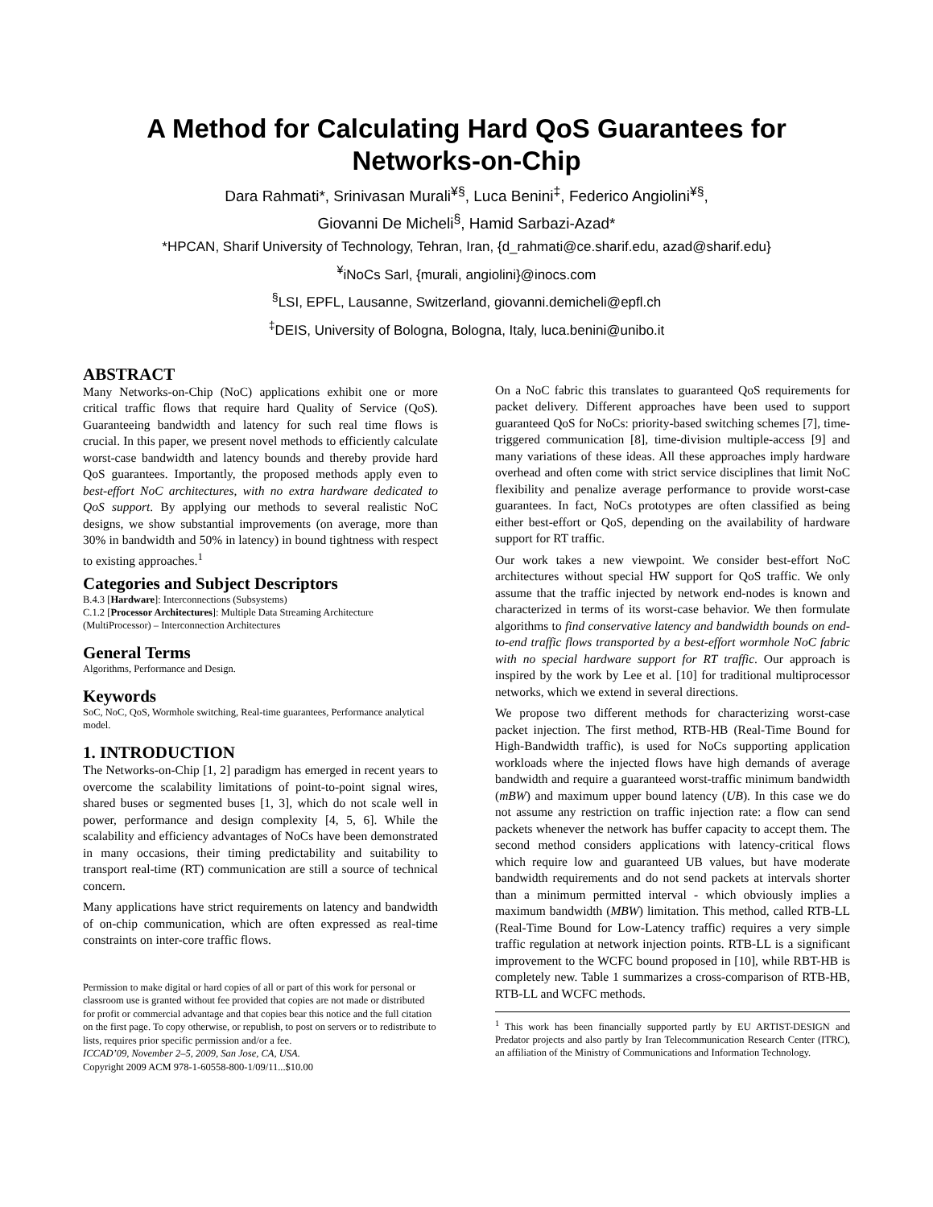A Method for Calculating Hard QoS Guarantees for Networks-on-Chip
Dara Rahmati*, Srinivasan Murali<sup>¥§</sup>, Luca Benini<sup>‡</sup>, Federico Angiolini<sup>¥§</sup>,
Giovanni De Micheli<sup>§</sup>, Hamid Sarbazi-Azad*
*HPCAN, Sharif University of Technology, Tehran, Iran, {d_rahmati@ce.sharif.edu, azad@sharif.edu}
<sup>¥</sup>iNoCs Sarl, {murali, angiolini}@inocs.com
<sup>§</sup> LSI, EPFL, Lausanne, Switzerland, giovanni.demicheli@epfl.ch
<sup>‡</sup> DEIS, University of Bologna, Bologna, Italy, luca.benini@unibo.it
ABSTRACT
Many Networks-on-Chip (NoC) applications exhibit one or more critical traffic flows that require hard Quality of Service (QoS). Guaranteeing bandwidth and latency for such real time flows is crucial. In this paper, we present novel methods to efficiently calculate worst-case bandwidth and latency bounds and thereby provide hard QoS guarantees. Importantly, the proposed methods apply even to best-effort NoC architectures, with no extra hardware dedicated to QoS support. By applying our methods to several realistic NoC designs, we show substantial improvements (on average, more than 30% in bandwidth and 50% in latency) in bound tightness with respect to existing approaches.<sup>1</sup>
Categories and Subject Descriptors
B.4.3 [Hardware]: Interconnections (Subsystems)
C.1.2 [Processor Architectures]: Multiple Data Streaming Architecture (MultiProcessor) – Interconnection Architectures
General Terms
Algorithms, Performance and Design.
Keywords
SoC, NoC, QoS, Wormhole switching, Real-time guarantees, Performance analytical model.
1. INTRODUCTION
The Networks-on-Chip [1, 2] paradigm has emerged in recent years to overcome the scalability limitations of point-to-point signal wires, shared buses or segmented buses [1, 3], which do not scale well in power, performance and design complexity [4, 5, 6]. While the scalability and efficiency advantages of NoCs have been demonstrated in many occasions, their timing predictability and suitability to transport real-time (RT) communication are still a source of technical concern.
Many applications have strict requirements on latency and bandwidth of on-chip communication, which are often expressed as real-time constraints on inter-core traffic flows.
Permission to make digital or hard copies of all or part of this work for personal or classroom use is granted without fee provided that copies are not made or distributed for profit or commercial advantage and that copies bear this notice and the full citation on the first page. To copy otherwise, or republish, to post on servers or to redistribute to lists, requires prior specific permission and/or a fee.
ICCAD’09, November 2–5, 2009, San Jose, CA, USA.
Copyright 2009 ACM 978-1-60558-800-1/09/11...$10.00
On a NoC fabric this translates to guaranteed QoS requirements for packet delivery. Different approaches have been used to support guaranteed QoS for NoCs: priority-based switching schemes [7], time-triggered communication [8], time-division multiple-access [9] and many variations of these ideas. All these approaches imply hardware overhead and often come with strict service disciplines that limit NoC flexibility and penalize average performance to provide worst-case guarantees. In fact, NoCs prototypes are often classified as being either best-effort or QoS, depending on the availability of hardware support for RT traffic.
Our work takes a new viewpoint. We consider best-effort NoC architectures without special HW support for QoS traffic. We only assume that the traffic injected by network end-nodes is known and characterized in terms of its worst-case behavior. We then formulate algorithms to find conservative latency and bandwidth bounds on end-to-end traffic flows transported by a best-effort wormhole NoC fabric with no special hardware support for RT traffic. Our approach is inspired by the work by Lee et al. [10] for traditional multiprocessor networks, which we extend in several directions.
We propose two different methods for characterizing worst-case packet injection. The first method, RTB-HB (Real-Time Bound for High-Bandwidth traffic), is used for NoCs supporting application workloads where the injected flows have high demands of average bandwidth and require a guaranteed worst-traffic minimum bandwidth (mBW) and maximum upper bound latency (UB). In this case we do not assume any restriction on traffic injection rate: a flow can send packets whenever the network has buffer capacity to accept them. The second method considers applications with latency-critical flows which require low and guaranteed UB values, but have moderate bandwidth requirements and do not send packets at intervals shorter than a minimum permitted interval - which obviously implies a maximum bandwidth (MBW) limitation. This method, called RTB-LL (Real-Time Bound for Low-Latency traffic) requires a very simple traffic regulation at network injection points. RTB-LL is a significant improvement to the WCFC bound proposed in [10], while RBT-HB is completely new. Table 1 summarizes a cross-comparison of RTB-HB, RTB-LL and WCFC methods.
<sup>1</sup> This work has been financially supported partly by EU ARTIST-DESIGN and Predator projects and also partly by Iran Telecommunication Research Center (ITRC), an affiliation of the Ministry of Communications and Information Technology.